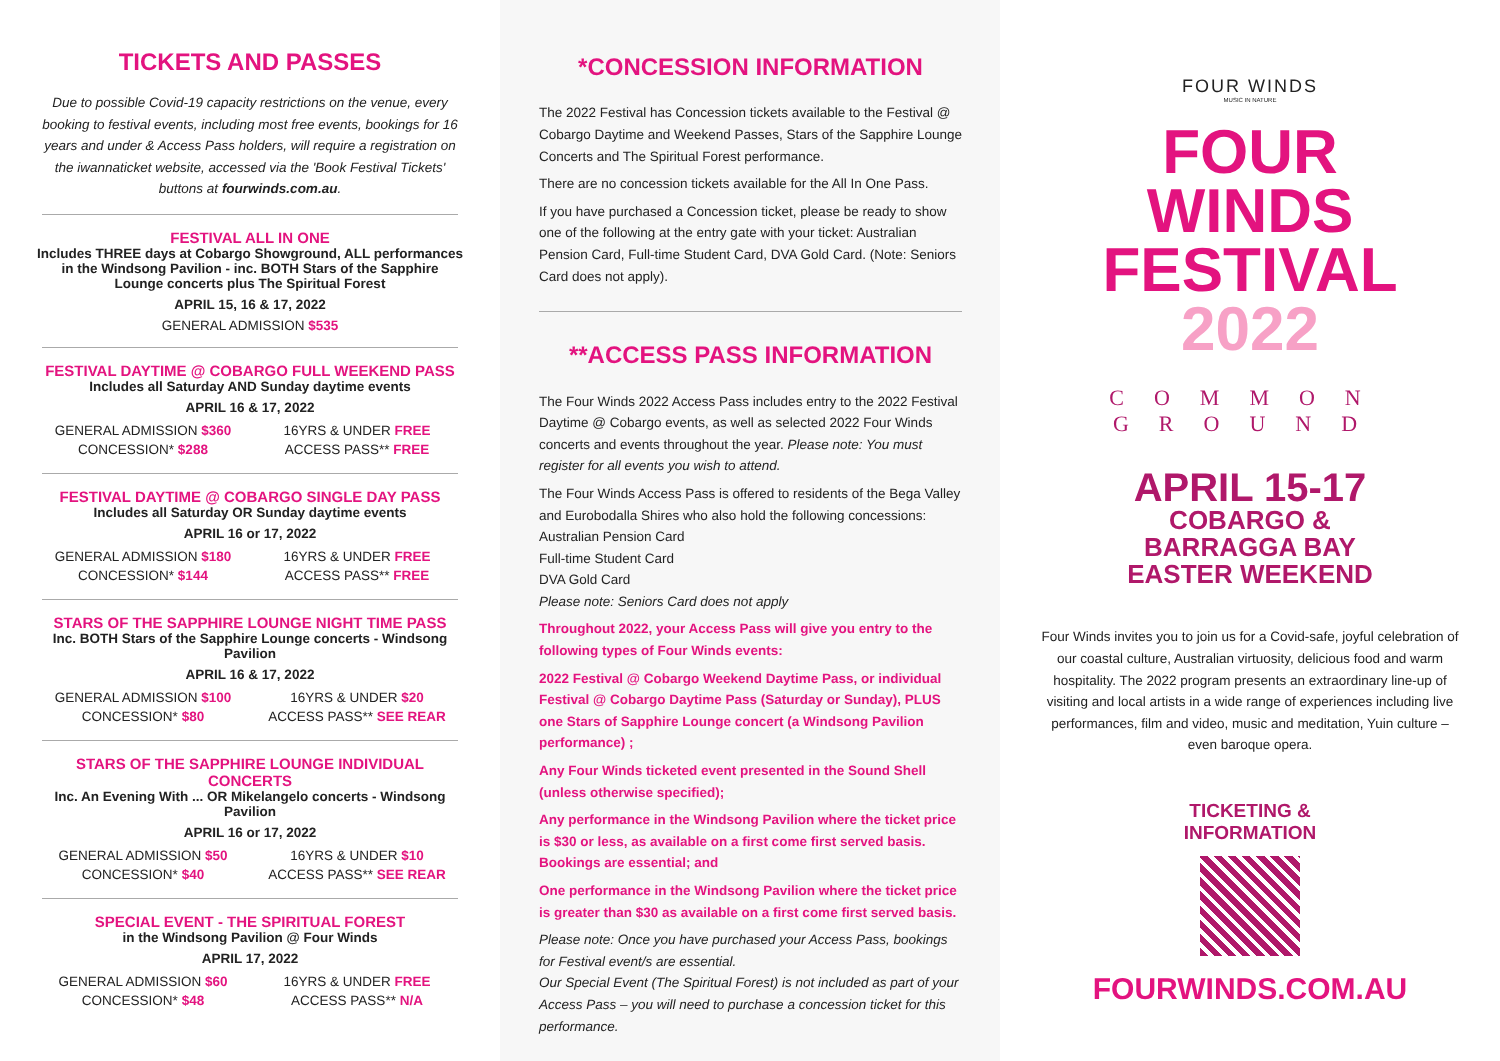TICKETS AND PASSES
Due to possible Covid-19 capacity restrictions on the venue, every booking to festival events, including most free events, bookings for 16 years and under & Access Pass holders, will require a registration on the iwannaticket website, accessed via the 'Book Festival Tickets' buttons at fourwinds.com.au.
FESTIVAL ALL IN ONE
Includes THREE days at Cobargo Showground, ALL performances in the Windsong Pavilion - inc. BOTH Stars of the Sapphire Lounge concerts plus The Spiritual Forest
APRIL 15, 16 & 17, 2022
GENERAL ADMISSION $535
FESTIVAL DAYTIME @ COBARGO FULL WEEKEND PASS
Includes all Saturday AND Sunday daytime events
APRIL 16 & 17, 2022
| GENERAL ADMISSION $360 | 16YRS & UNDER FREE |
| CONCESSION* $288 | ACCESS PASS** FREE |
FESTIVAL DAYTIME @ COBARGO SINGLE DAY PASS
Includes all Saturday OR Sunday daytime events
APRIL 16 or 17, 2022
| GENERAL ADMISSION $180 | 16YRS & UNDER FREE |
| CONCESSION* $144 | ACCESS PASS** FREE |
STARS OF THE SAPPHIRE LOUNGE NIGHT TIME PASS
Inc. BOTH Stars of the Sapphire Lounge concerts - Windsong Pavilion
APRIL 16 & 17, 2022
| GENERAL ADMISSION $100 | 16YRS & UNDER $20 |
| CONCESSION* $80 | ACCESS PASS** SEE REAR |
STARS OF THE SAPPHIRE LOUNGE INDIVIDUAL CONCERTS
Inc. An Evening With ... OR Mikelangelo concerts - Windsong Pavilion
APRIL 16 or 17, 2022
| GENERAL ADMISSION $50 | 16YRS & UNDER $10 |
| CONCESSION* $40 | ACCESS PASS** SEE REAR |
SPECIAL EVENT - THE SPIRITUAL FOREST
in the Windsong Pavilion @ Four Winds
APRIL 17, 2022
| GENERAL ADMISSION $60 | 16YRS & UNDER FREE |
| CONCESSION* $48 | ACCESS PASS** N/A |
*CONCESSION INFORMATION
The 2022 Festival has Concession tickets available to the Festival @ Cobargo Daytime and Weekend Passes, Stars of the Sapphire Lounge Concerts and The Spiritual Forest performance.
There are no concession tickets available for the All In One Pass.
If you have purchased a Concession ticket, please be ready to show one of the following at the entry gate with your ticket: Australian Pension Card, Full-time Student Card, DVA Gold Card. (Note: Seniors Card does not apply).
**ACCESS PASS INFORMATION
The Four Winds 2022 Access Pass includes entry to the 2022 Festival Daytime @ Cobargo events, as well as selected 2022 Four Winds concerts and events throughout the year. Please note: You must register for all events you wish to attend.
The Four Winds Access Pass is offered to residents of the Bega Valley and Eurobodalla Shires who also hold the following concessions:
Australian Pension Card
Full-time Student Card
DVA Gold Card
Please note: Seniors Card does not apply
Throughout 2022, your Access Pass will give you entry to the following types of Four Winds events:
2022 Festival @ Cobargo Weekend Daytime Pass, or individual Festival @ Cobargo Daytime Pass (Saturday or Sunday), PLUS one Stars of Sapphire Lounge concert (a Windsong Pavilion performance) ;
Any Four Winds ticketed event presented in the Sound Shell (unless otherwise specified);
Any performance in the Windsong Pavilion where the ticket price is $30 or less, as available on a first come first served basis. Bookings are essential; and
One performance in the Windsong Pavilion where the ticket price is greater than $30 as available on a first come first served basis.
Please note: Once you have purchased your Access Pass, bookings for Festival event/s are essential.
Our Special Event (The Spiritual Forest) is not included as part of your Access Pass – you will need to purchase a concession ticket for this performance.
FOUR WINDS
MUSIC IN NATURE
FOUR
WINDS
FESTIVAL
2022
COMMON
GROUND
APRIL 15-17
COBARGO &
BARRAGGA BAY
EASTER WEEKEND
Four Winds invites you to join us for a Covid-safe, joyful celebration of our coastal culture, Australian virtuosity, delicious food and warm hospitality. The 2022 program presents an extraordinary line-up of visiting and local artists in a wide range of experiences including live performances, film and video, music and meditation, Yuin culture – even baroque opera.
TICKETING &
INFORMATION
FOURWINDS.COM.AU